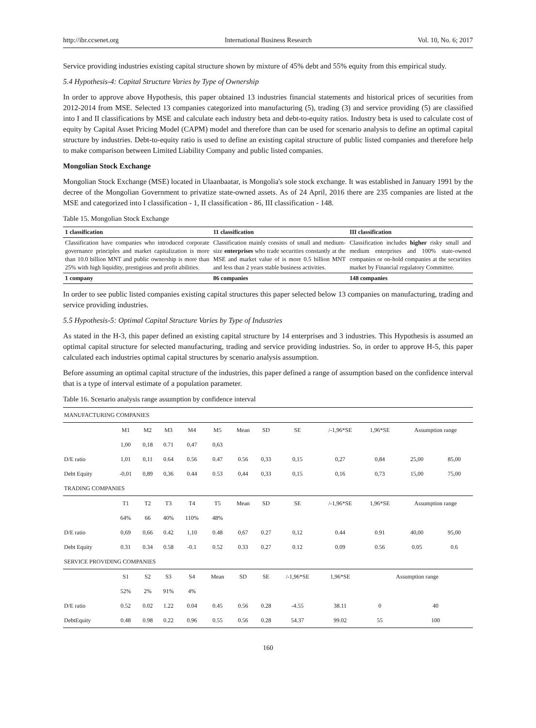http://ibr.ccsenet.org International Business Research Vol. 10, No. 6; 2017
Service providing industries existing capital structure shown by mixture of 45% debt and 55% equity from this empirical study.
5.4 Hypothesis-4: Capital Structure Varies by Type of Ownership
In order to approve above Hypothesis, this paper obtained 13 industries financial statements and historical prices of securities from 2012-2014 from MSE. Selected 13 companies categorized into manufacturing (5), trading (3) and service providing (5) are classified into I and II classifications by MSE and calculate each industry beta and debt-to-equity ratios. Industry beta is used to calculate cost of equity by Capital Asset Pricing Model (CAPM) model and therefore than can be used for scenario analysis to define an optimal capital structure by industries. Debt-to-equity ratio is used to define an existing capital structure of public listed companies and therefore help to make comparison between Limited Liability Company and public listed companies.
Mongolian Stock Exchange
Mongolian Stock Exchange (MSE) located in Ulaanbaatar, is Mongolia's sole stock exchange. It was established in January 1991 by the decree of the Mongolian Government to privatize state-owned assets. As of 24 April, 2016 there are 235 companies are listed at the MSE and categorized into I classification - 1, II classification - 86, III classification - 148.
Table 15. Mongolian Stock Exchange
| 1 classification | 11 classification | III classification |
| --- | --- | --- |
| Classification have companies who introduced corporate governance principles and market capitalization is more than 10.0 billion MNT and public ownership is more than 25% with high liquidity, prestigious and profit abilities. | Classification mainly consists of small and medium-size enterprises who trade securities constantly at the MSE and market value of is more 0.5 billion MNT and less than 2 years stable business activities. | Classification includes higher risky small and medium enterprises and 100% state-owned companies or on-hold companies at the securities market by Financial regulatory Committee. |
| 1 company | 86 companies | 148 companies |
In order to see public listed companies existing capital structures this paper selected below 13 companies on manufacturing, trading and service providing industries.
5.5 Hypothesis-5: Optimal Capital Structure Varies by Type of Industries
As stated in the H-3, this paper defined an existing capital structure by 14 enterprises and 3 industries. This Hypothesis is assumed an optimal capital structure for selected manufacturing, trading and service providing industries. So, in order to approve H-5, this paper calculated each industries optimal capital structures by scenario analysis assumption.
Before assuming an optimal capital structure of the industries, this paper defined a range of assumption based on the confidence interval that is a type of interval estimate of a population parameter.
Table 16. Scenario analysis range assumption by confidence interval
| MANUFACTURING COMPANIES | | | | | | | | | | | | |
| | M1 | M2 | M3 | M4 | M5 | Mean | SD | SE | /-1,96*SE | 1,96*SE | Assumption range | |
| | 1,00 | 0,18 | 0.71 | 0,47 | 0,63 | | | | | | | |
| D/E ratio | 1,01 | 0,11 | 0.64 | 0.56 | 0.47 | 0.56 | 0,33 | 0,15 | 0,27 | 0,84 | 25,00 | 85,00 |
| Debt Equity | -0,01 | 0,89 | 0,36 | 0.44 | 0.53 | 0,44 | 0,33 | 0,15 | 0,16 | 0,73 | 15,00 | 75,00 |
| TRADING COMPANIES | | | | | | | | | | | | |
| | T1 | T2 | T3 | T4 | T5 | Mean | SD | SE | /-1,96*SE | 1,96*SE | Assumption range | |
| | 64% | 66 | 40% | 110% | 48% | | | | | | | |
| D/E ratio | 0,69 | 0,66 | 0.42 | 1,10 | 0.48 | 0,67 | 0.27 | 0,12 | 0.44 | 0.91 | 40,00 | 95,00 |
| Debt Equity | 0.31 | 0.34 | 0.58 | -0.1 | 0.52 | 0.33 | 0.27 | 0.12 | 0.09 | 0.56 | 0.05 | 0.6 |
| SERVICE PROVIDING COMPANIES | | | | | | | | | | | | |
| | S1 | S2 | S3 | S4 | Mean | SD | SE | /-1,96*SE | 1,96*SE | Assumption range | | |
| | 52% | 2% | 91% | 4% | | | | | | | | |
| D/E ratio | 0.52 | 0.02 | 1.22 | 0.04 | 0.45 | 0.56 | 0.28 | -4.55 | 38.11 | 0 | 40 | |
| DebtEquity | 0.48 | 0.98 | 0.22 | 0.96 | 0.55 | 0.56 | 0.28 | 54.37 | 99.02 | 55 | 100 | |
160